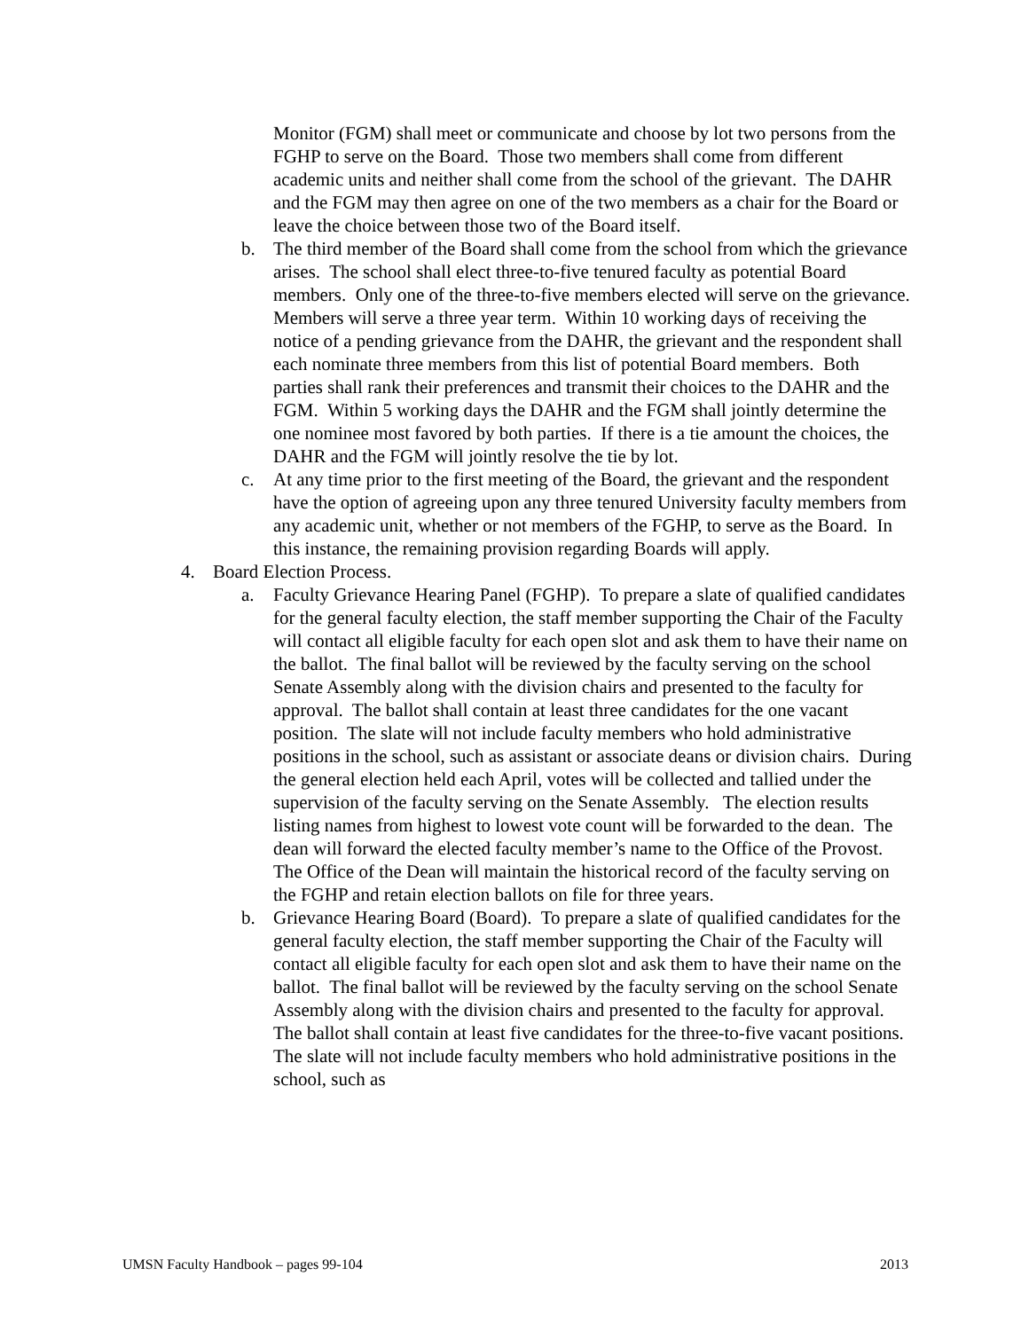Monitor (FGM) shall meet or communicate and choose by lot two persons from the FGHP to serve on the Board. Those two members shall come from different academic units and neither shall come from the school of the grievant. The DAHR and the FGM may then agree on one of the two members as a chair for the Board or leave the choice between those two of the Board itself.
b. The third member of the Board shall come from the school from which the grievance arises. The school shall elect three-to-five tenured faculty as potential Board members. Only one of the three-to-five members elected will serve on the grievance. Members will serve a three year term. Within 10 working days of receiving the notice of a pending grievance from the DAHR, the grievant and the respondent shall each nominate three members from this list of potential Board members. Both parties shall rank their preferences and transmit their choices to the DAHR and the FGM. Within 5 working days the DAHR and the FGM shall jointly determine the one nominee most favored by both parties. If there is a tie amount the choices, the DAHR and the FGM will jointly resolve the tie by lot.
c. At any time prior to the first meeting of the Board, the grievant and the respondent have the option of agreeing upon any three tenured University faculty members from any academic unit, whether or not members of the FGHP, to serve as the Board. In this instance, the remaining provision regarding Boards will apply.
4. Board Election Process.
a. Faculty Grievance Hearing Panel (FGHP). To prepare a slate of qualified candidates for the general faculty election, the staff member supporting the Chair of the Faculty will contact all eligible faculty for each open slot and ask them to have their name on the ballot. The final ballot will be reviewed by the faculty serving on the school Senate Assembly along with the division chairs and presented to the faculty for approval. The ballot shall contain at least three candidates for the one vacant position. The slate will not include faculty members who hold administrative positions in the school, such as assistant or associate deans or division chairs. During the general election held each April, votes will be collected and tallied under the supervision of the faculty serving on the Senate Assembly. The election results listing names from highest to lowest vote count will be forwarded to the dean. The dean will forward the elected faculty member’s name to the Office of the Provost. The Office of the Dean will maintain the historical record of the faculty serving on the FGHP and retain election ballots on file for three years.
b. Grievance Hearing Board (Board). To prepare a slate of qualified candidates for the general faculty election, the staff member supporting the Chair of the Faculty will contact all eligible faculty for each open slot and ask them to have their name on the ballot. The final ballot will be reviewed by the faculty serving on the school Senate Assembly along with the division chairs and presented to the faculty for approval. The ballot shall contain at least five candidates for the three-to-five vacant positions. The slate will not include faculty members who hold administrative positions in the school, such as
UMSN Faculty Handbook – pages 99-104 2013